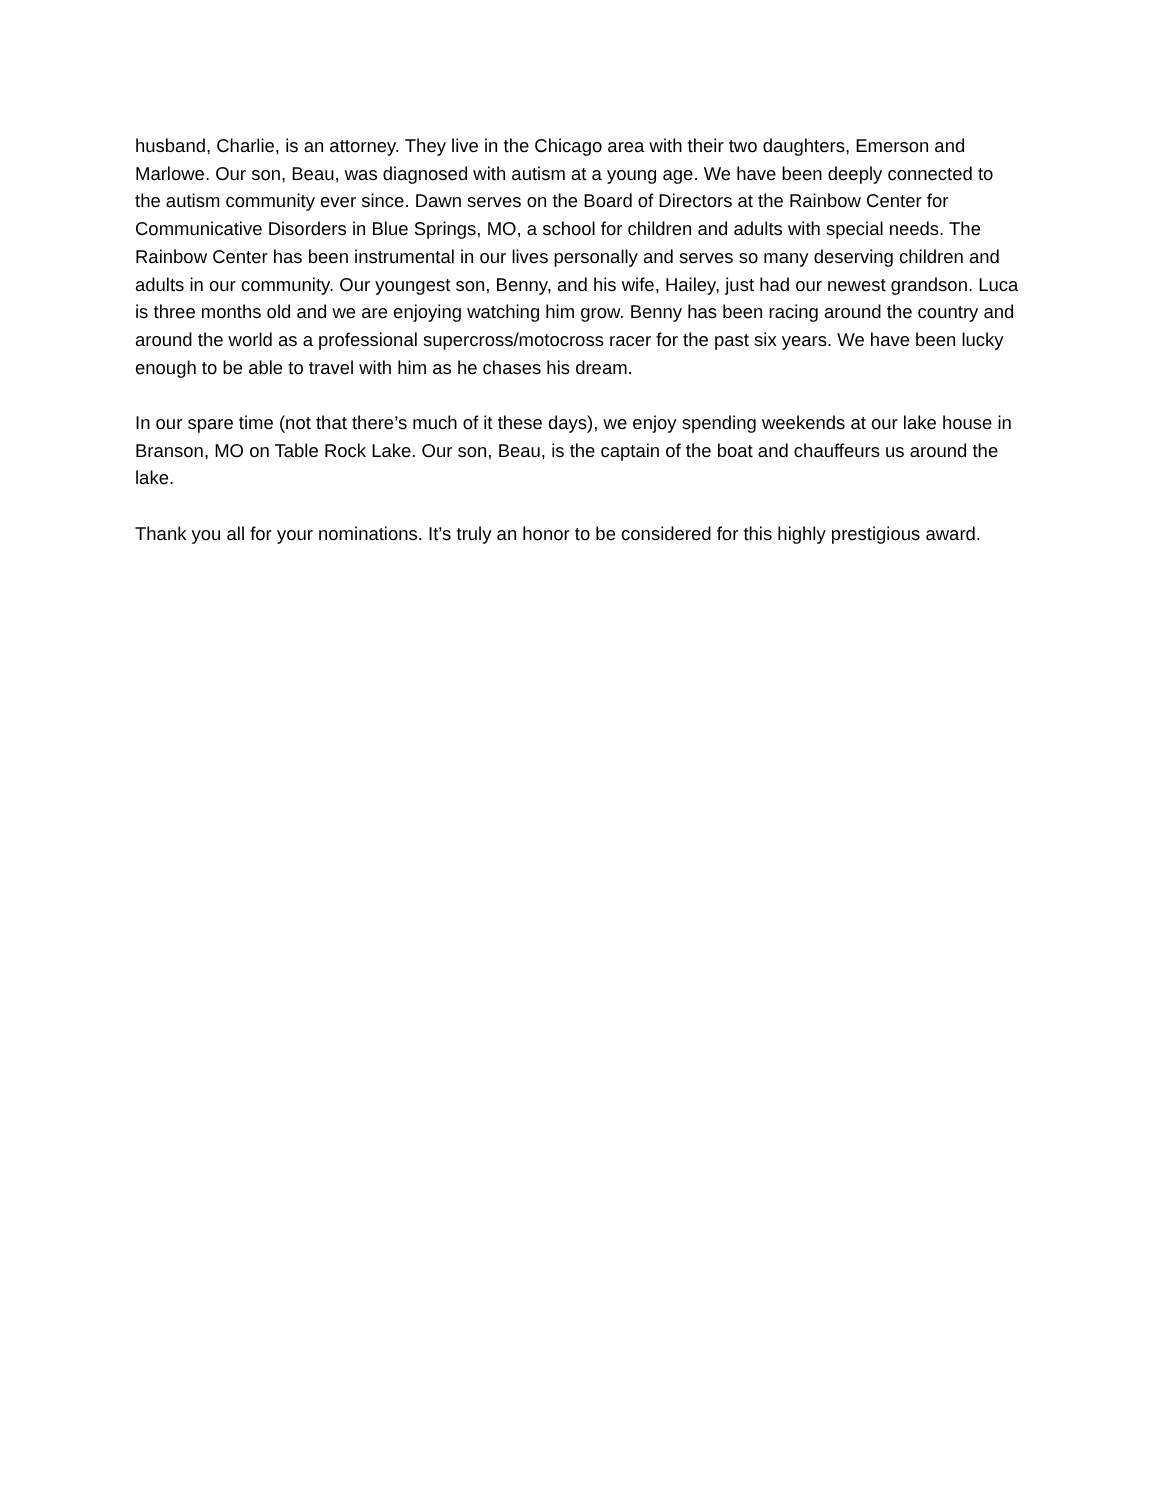husband, Charlie, is an attorney. They live in the Chicago area with their two daughters, Emerson and Marlowe. Our son, Beau, was diagnosed with autism at a young age. We have been deeply connected to the autism community ever since. Dawn serves on the Board of Directors at the Rainbow Center for Communicative Disorders in Blue Springs, MO, a school for children and adults with special needs. The Rainbow Center has been instrumental in our lives personally and serves so many deserving children and adults in our community. Our youngest son, Benny, and his wife, Hailey, just had our newest grandson. Luca is three months old and we are enjoying watching him grow. Benny has been racing around the country and around the world as a professional supercross/motocross racer for the past six years. We have been lucky enough to be able to travel with him as he chases his dream.
In our spare time (not that there’s much of it these days), we enjoy spending weekends at our lake house in Branson, MO on Table Rock Lake. Our son, Beau, is the captain of the boat and chauffeurs us around the lake.
Thank you all for your nominations. It’s truly an honor to be considered for this highly prestigious award.